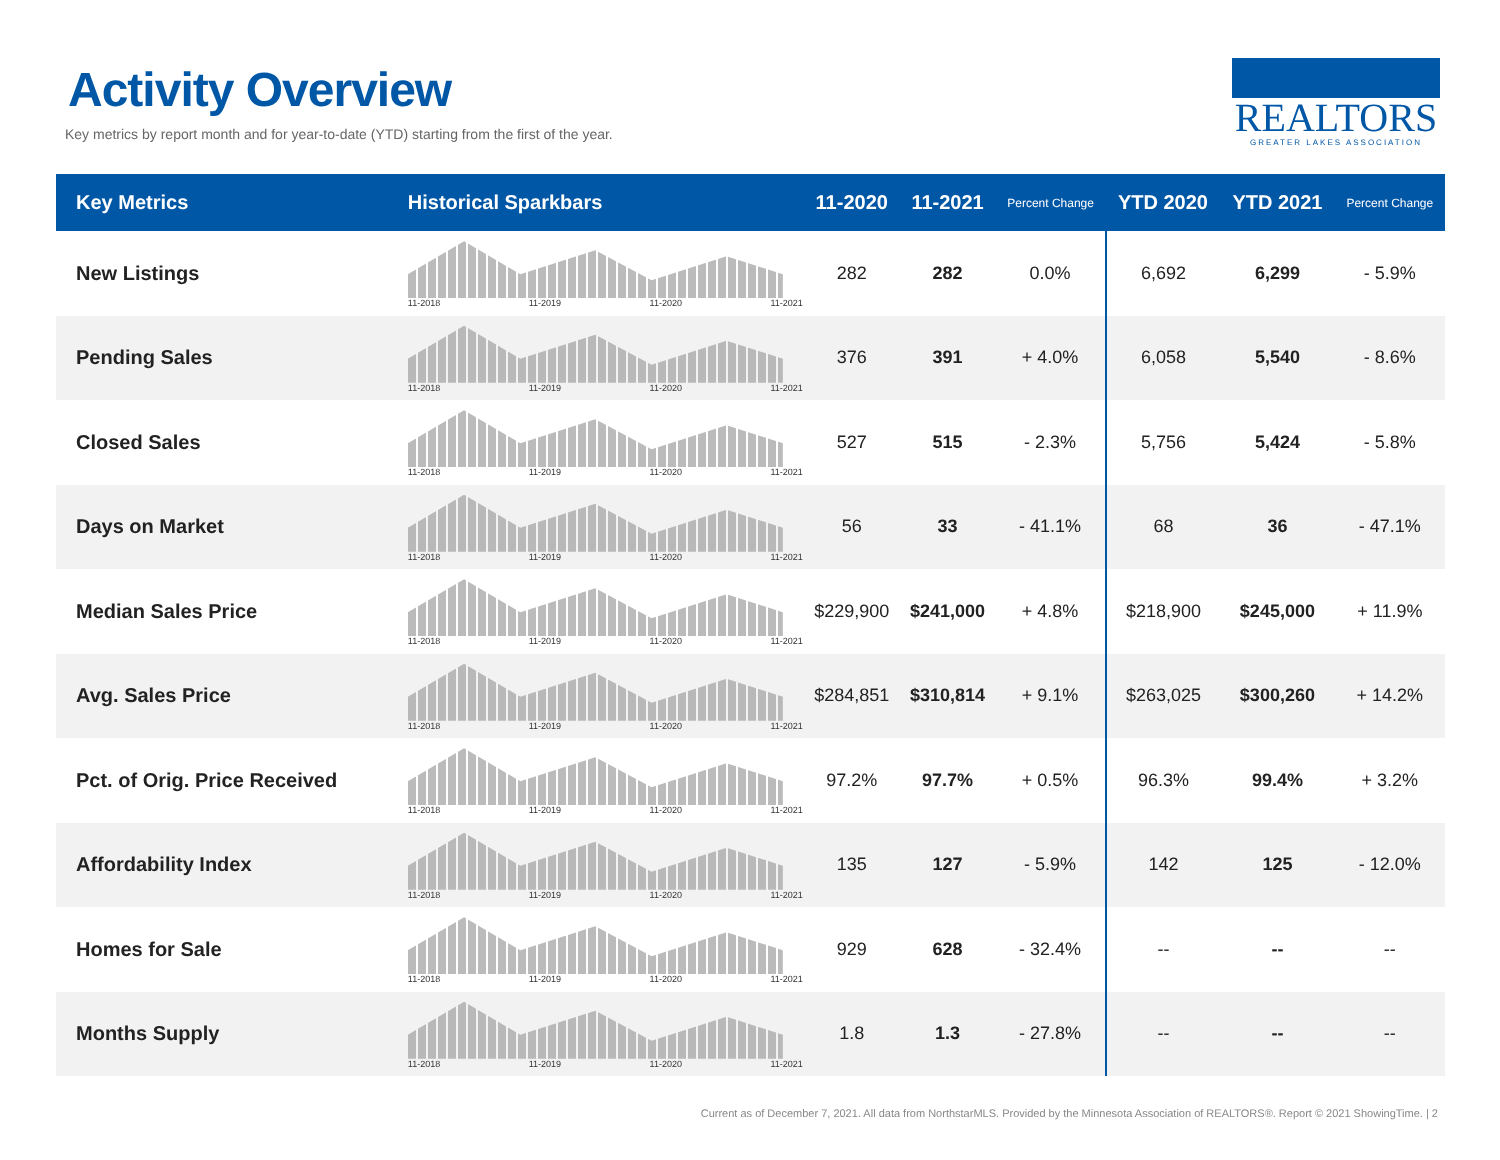Activity Overview
Key metrics by report month and for year-to-date (YTD) starting from the first of the year.
REALTORS
GREATER LAKES ASSOCIATION
| Key Metrics | Historical Sparkbars | 11-2020 | 11-2021 | Percent Change | YTD 2020 | YTD 2021 | Percent Change |
| --- | --- | --- | --- | --- | --- | --- | --- |
| New Listings | 11-2018 11-2019 11-2020 11-2021 | 282 | 282 | 0.0% | 6,692 | 6,299 | - 5.9% |
| Pending Sales | 11-2018 11-2019 11-2020 11-2021 | 376 | 391 | + 4.0% | 6,058 | 5,540 | - 8.6% |
| Closed Sales | 11-2018 11-2019 11-2020 11-2021 | 527 | 515 | - 2.3% | 5,756 | 5,424 | - 5.8% |
| Days on Market | 11-2018 11-2019 11-2020 11-2021 | 56 | 33 | - 41.1% | 68 | 36 | - 47.1% |
| Median Sales Price | 11-2018 11-2019 11-2020 11-2021 | $229,900 | $241,000 | + 4.8% | $218,900 | $245,000 | + 11.9% |
| Avg. Sales Price | 11-2018 11-2019 11-2020 11-2021 | $284,851 | $310,814 | + 9.1% | $263,025 | $300,260 | + 14.2% |
| Pct. of Orig. Price Received | 11-2018 11-2019 11-2020 11-2021 | 97.2% | 97.7% | + 0.5% | 96.3% | 99.4% | + 3.2% |
| Affordability Index | 11-2018 11-2019 11-2020 11-2021 | 135 | 127 | - 5.9% | 142 | 125 | - 12.0% |
| Homes for Sale | 11-2018 11-2019 11-2020 11-2021 | 929 | 628 | - 32.4% | -- | -- | -- |
| Months Supply | 11-2018 11-2019 11-2020 11-2021 | 1.8 | 1.3 | - 27.8% | -- | -- | -- |
Current as of December 7, 2021. All data from NorthstarMLS. Provided by the Minnesota Association of REALTORS®. Report © 2021 ShowingTime. | 2